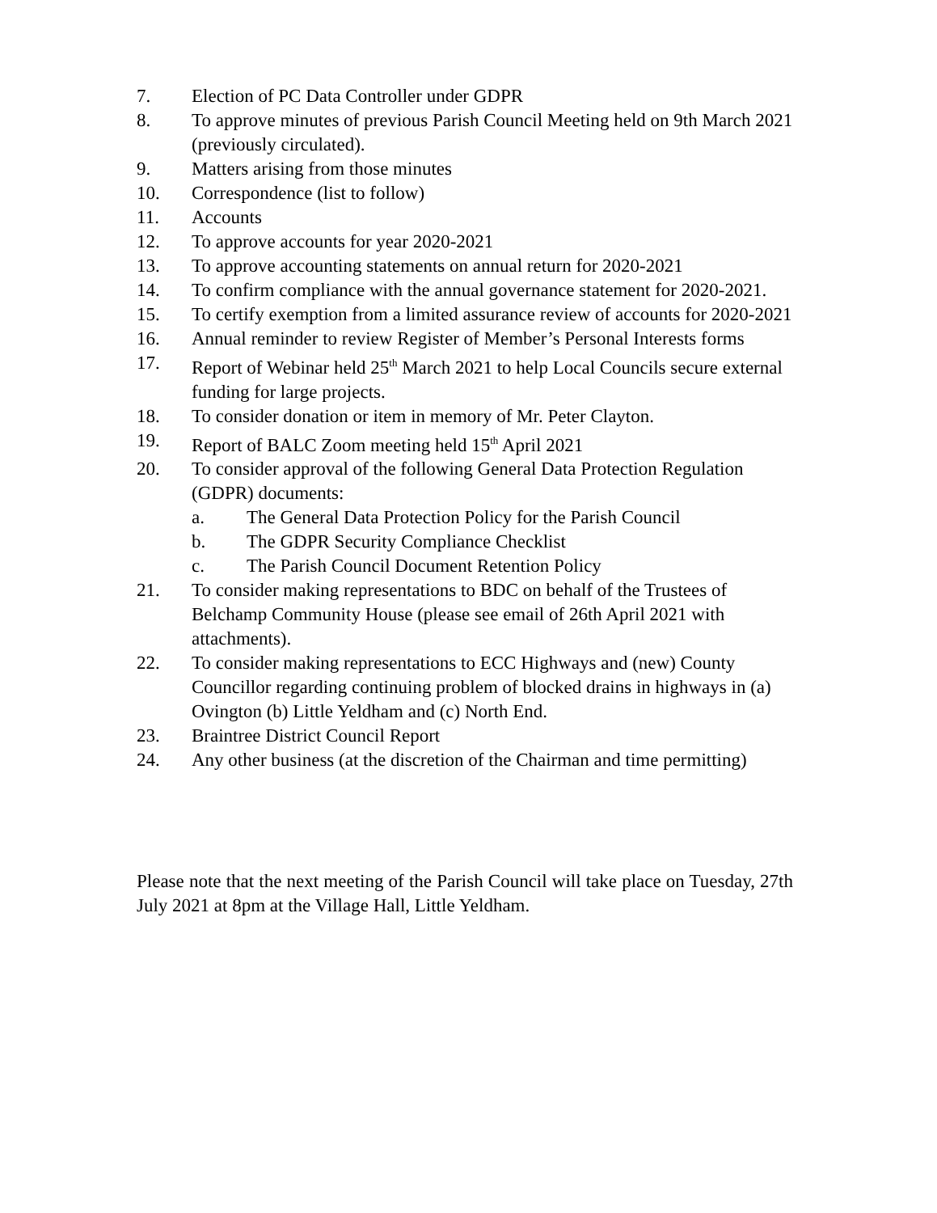7. Election of PC Data Controller under GDPR
8. To approve minutes of previous Parish Council Meeting held on 9th March 2021 (previously circulated).
9. Matters arising from those minutes
10. Correspondence (list to follow)
11. Accounts
12. To approve accounts for year 2020-2021
13. To approve accounting statements on annual return for 2020-2021
14. To confirm compliance with the annual governance statement for 2020-2021.
15. To certify exemption from a limited assurance review of accounts for 2020-2021
16. Annual reminder to review Register of Member’s Personal Interests forms
17. Report of Webinar held 25<sup>th</sup> March 2021 to help Local Councils secure external funding for large projects.
18. To consider donation or item in memory of Mr. Peter Clayton.
19. Report of BALC Zoom meeting held 15<sup>th</sup> April 2021
20. To consider approval of the following General Data Protection Regulation (GDPR) documents:
a. The General Data Protection Policy for the Parish Council
b. The GDPR Security Compliance Checklist
c. The Parish Council Document Retention Policy
21. To consider making representations to BDC on behalf of the Trustees of Belchamp Community House (please see email of 26th April 2021 with attachments).
22. To consider making representations to ECC Highways and (new) County Councillor regarding continuing problem of blocked drains in highways in (a) Ovington (b) Little Yeldham and (c) North End.
23. Braintree District Council Report
24. Any other business (at the discretion of the Chairman and time permitting)
Please note that the next meeting of the Parish Council will take place on Tuesday, 27th July 2021 at 8pm at the Village Hall, Little Yeldham.